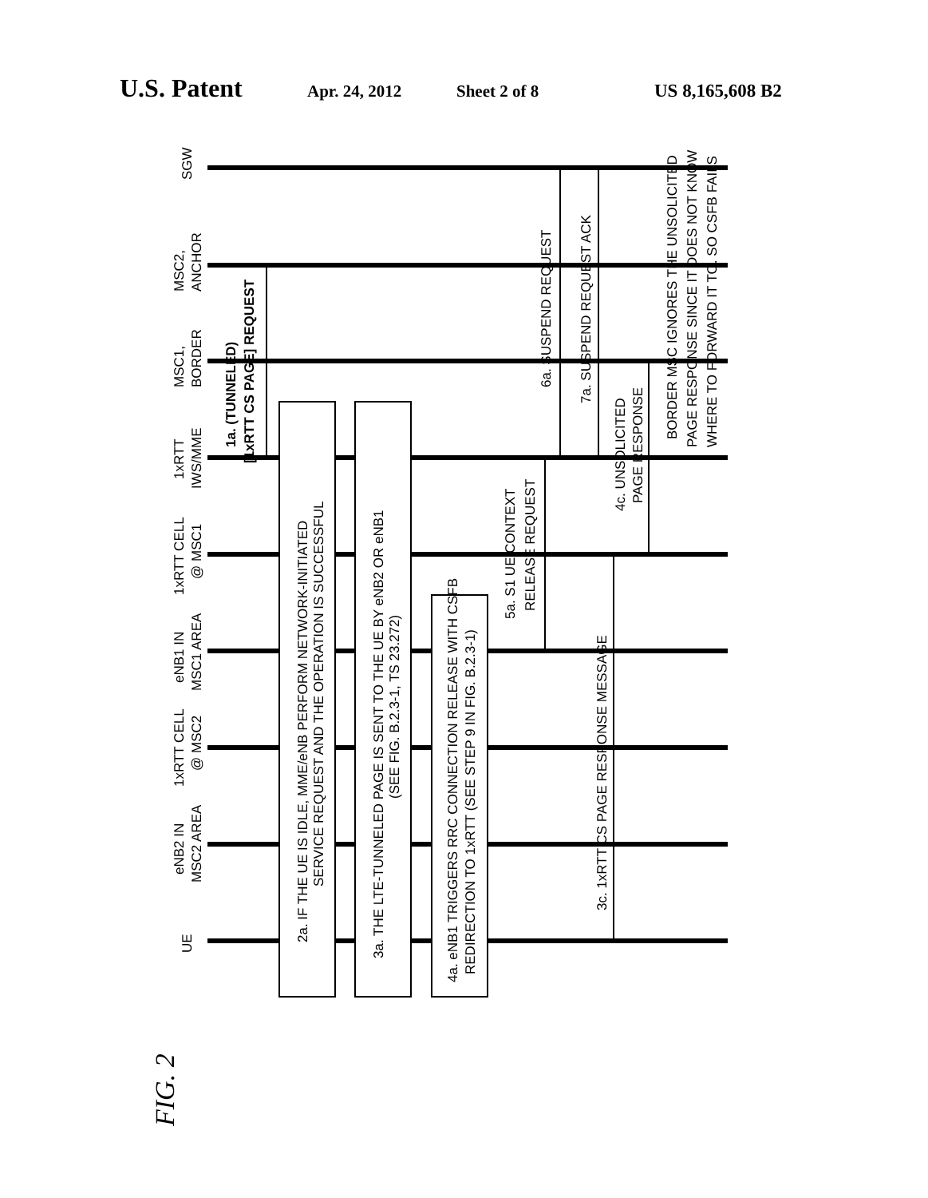U.S. Patent
Apr. 24, 2012 Sheet 2 of 8 US 8,165,608 B2
2a. IF THE UE IS IDLE, MME/eNB PERFORM NETWORK-INITIATED
SERVICE REQUEST AND THE OPERATION IS SUCCESSFUL
3a. THE LTE-TUNNELED PAGE IS SENT TO THE UE BY eNB2 OR eNB1
(SEE FIG. B.2.3-1, TS 23.272)
4a. eNB1 TRIGGERS RRC CONNECTION RELEASE WITH CSFB
REDIRECTION TO 1xRTT (SEE STEP 9 IN FIG. B.2.3-1)
1a. (TUNNELED)
[1xRTT CS PAGE] REQUEST
5a. S1 UE CONTEXT
RELEASE REQUEST
6a. SUSPEND REQUEST
7a. SUSPEND REQUEST ACK
4c. UNSOLICITED
PAGE RESPONSE
3c. 1xRTT CS PAGE RESPONSE MESSAGE
BORDER MSC IGNORES THE UNSOLICITED
PAGE RESPONSE SINCE IT DOES NOT KNOW
WHERE TO FORWARD IT TO. SO CSFB FAILS
SGW
MSC2,
ANCHOR
MSC1,
BORDER
1xRTT
IWS/MME
1xRTT CELL
@ MSC1
eNB1 IN
MSC1 AREA
1xRTT CELL
@ MSC2
eNB2 IN
MSC2 AREA
UE
FIG. 2